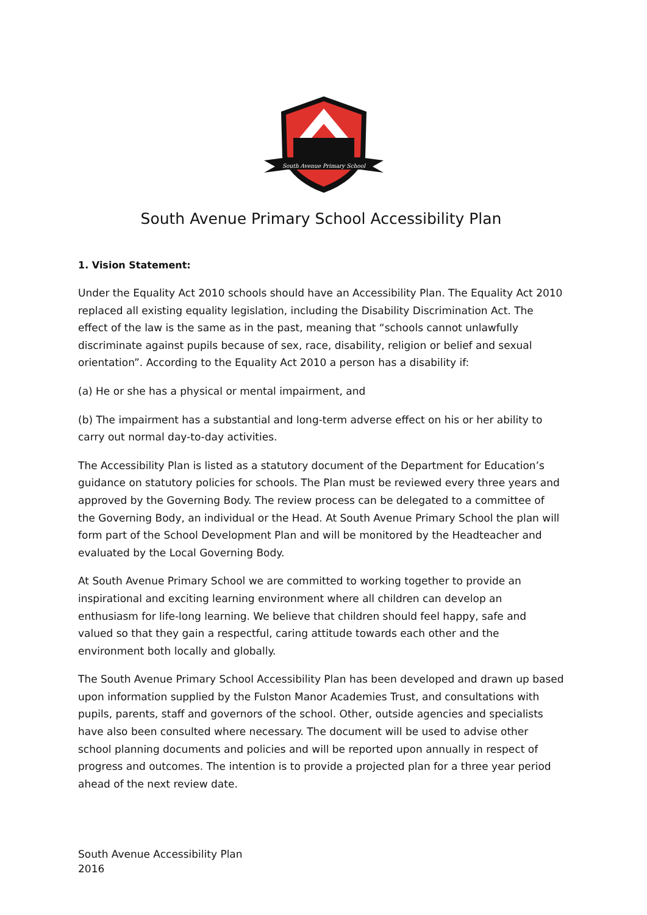South Avenue Primary School
South Avenue Primary School Accessibility Plan
1. Vision Statement:
Under the Equality Act 2010 schools should have an Accessibility Plan. The Equality Act 2010 replaced all existing equality legislation, including the Disability Discrimination Act. The effect of the law is the same as in the past, meaning that “schools cannot unlawfully discriminate against pupils because of sex, race, disability, religion or belief and sexual orientation”. According to the Equality Act 2010 a person has a disability if:
(a) He or she has a physical or mental impairment, and
(b) The impairment has a substantial and long-term adverse effect on his or her ability to carry out normal day-to-day activities.
The Accessibility Plan is listed as a statutory document of the Department for Education’s guidance on statutory policies for schools. The Plan must be reviewed every three years and approved by the Governing Body. The review process can be delegated to a committee of the Governing Body, an individual or the Head. At South Avenue Primary School the plan will form part of the School Development Plan and will be monitored by the Headteacher and evaluated by the Local Governing Body.
At South Avenue Primary School we are committed to working together to provide an inspirational and exciting learning environment where all children can develop an enthusiasm for life-long learning. We believe that children should feel happy, safe and valued so that they gain a respectful, caring attitude towards each other and the environment both locally and globally.
The South Avenue Primary School Accessibility Plan has been developed and drawn up based upon information supplied by the Fulston Manor Academies Trust, and consultations with pupils, parents, staff and governors of the school. Other, outside agencies and specialists have also been consulted where necessary. The document will be used to advise other school planning documents and policies and will be reported upon annually in respect of progress and outcomes. The intention is to provide a projected plan for a three year period ahead of the next review date.
South Avenue Accessibility Plan
2016